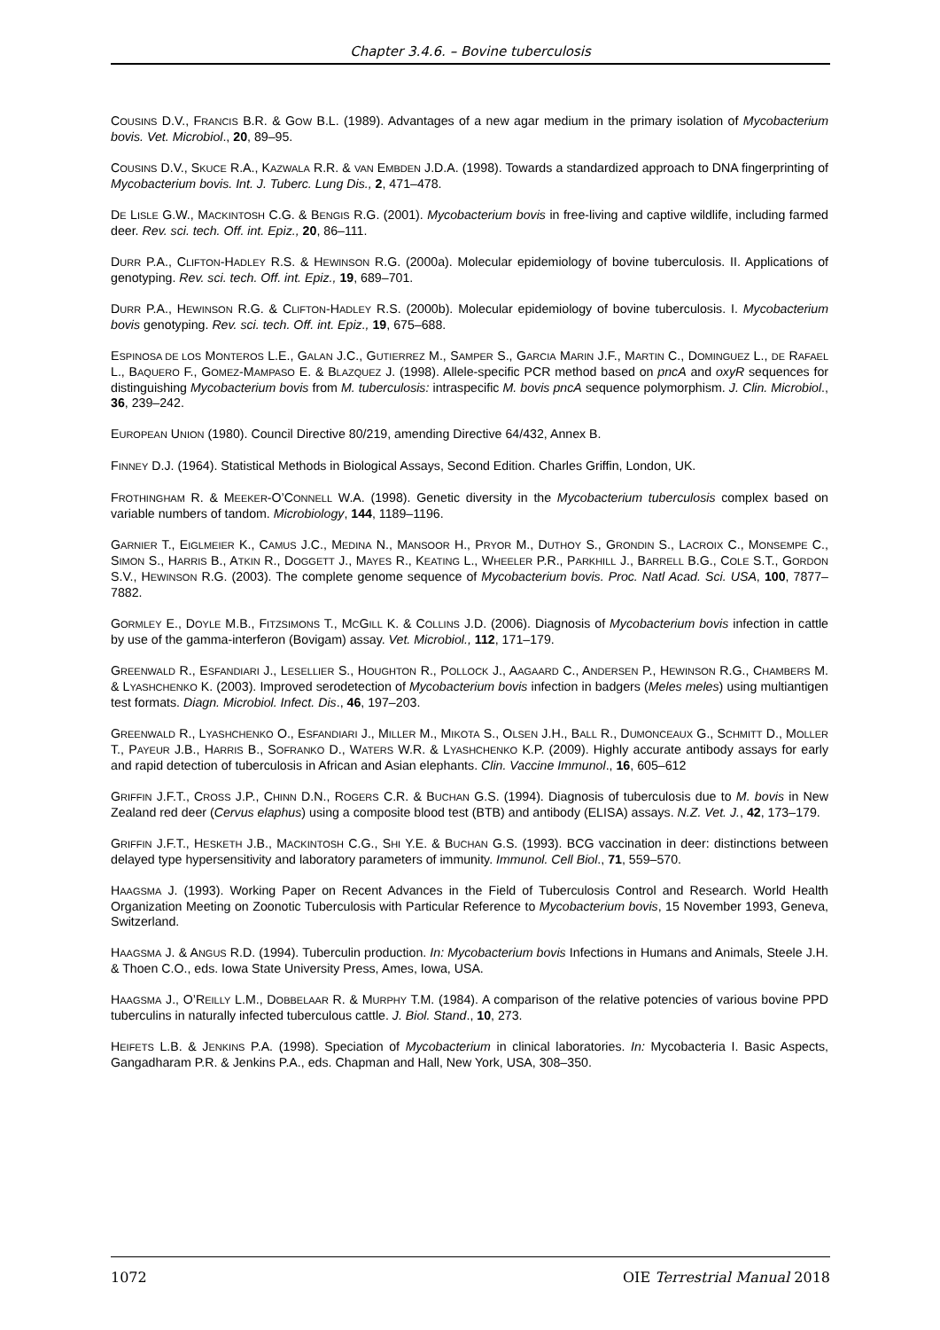Chapter 3.4.6. – Bovine tuberculosis
COUSINS D.V., FRANCIS B.R. & GOW B.L. (1989). Advantages of a new agar medium in the primary isolation of Mycobacterium bovis. Vet. Microbiol., 20, 89–95.
COUSINS D.V., SKUCE R.A., KAZWALA R.R. & VAN EMBDEN J.D.A. (1998). Towards a standardized approach to DNA fingerprinting of Mycobacterium bovis. Int. J. Tuberc. Lung Dis., 2, 471–478.
DE LISLE G.W., MACKINTOSH C.G. & BENGIS R.G. (2001). Mycobacterium bovis in free-living and captive wildlife, including farmed deer. Rev. sci. tech. Off. int. Epiz., 20, 86–111.
DURR P.A., CLIFTON-HADLEY R.S. & HEWINSON R.G. (2000a). Molecular epidemiology of bovine tuberculosis. II. Applications of genotyping. Rev. sci. tech. Off. int. Epiz., 19, 689–701.
DURR P.A., HEWINSON R.G. & CLIFTON-HADLEY R.S. (2000b). Molecular epidemiology of bovine tuberculosis. I. Mycobacterium bovis genotyping. Rev. sci. tech. Off. int. Epiz., 19, 675–688.
ESPINOSA DE LOS MONTEROS L.E., GALAN J.C., GUTIERREZ M., SAMPER S., GARCIA MARIN J.F., MARTIN C., DOMINGUEZ L., DE RAFAEL L., BAQUERO F., GOMEZ-MAMPASO E. & BLAZQUEZ J. (1998). Allele-specific PCR method based on pncA and oxyR sequences for distinguishing Mycobacterium bovis from M. tuberculosis: intraspecific M. bovis pncA sequence polymorphism. J. Clin. Microbiol., 36, 239–242.
EUROPEAN UNION (1980). Council Directive 80/219, amending Directive 64/432, Annex B.
FINNEY D.J. (1964). Statistical Methods in Biological Assays, Second Edition. Charles Griffin, London, UK.
FROTHINGHAM R. & MEEKER-O’CONNELL W.A. (1998). Genetic diversity in the Mycobacterium tuberculosis complex based on variable numbers of tandom. Microbiology, 144, 1189–1196.
GARNIER T., EIGLMEIER K., CAMUS J.C., MEDINA N., MANSOOR H., PRYOR M., DUTHOY S., GRONDIN S., LACROIX C., MONSEMPE C., SIMON S., HARRIS B., ATKIN R., DOGGETT J., MAYES R., KEATING L., WHEELER P.R., PARKHILL J., BARRELL B.G., COLE S.T., GORDON S.V., HEWINSON R.G. (2003). The complete genome sequence of Mycobacterium bovis. Proc. Natl Acad. Sci. USA, 100, 7877–7882.
GORMLEY E., DOYLE M.B., FITZSIMONS T., MCGILL K. & COLLINS J.D. (2006). Diagnosis of Mycobacterium bovis infection in cattle by use of the gamma-interferon (Bovigam) assay. Vet. Microbiol., 112, 171–179.
GREENWALD R., ESFANDIARI J., LESELLIER S., HOUGHTON R., POLLOCK J., AAGAARD C., ANDERSEN P., HEWINSON R.G., CHAMBERS M. & LYASHCHENKO K. (2003). Improved serodetection of Mycobacterium bovis infection in badgers (Meles meles) using multiantigen test formats. Diagn. Microbiol. Infect. Dis., 46, 197–203.
GREENWALD R., LYASHCHENKO O., ESFANDIARI J., MILLER M., MIKOTA S., OLSEN J.H., BALL R., DUMONCEAUX G., SCHMITT D., MOLLER T., PAYEUR J.B., HARRIS B., SOFRANKO D., WATERS W.R. & LYASHCHENKO K.P. (2009). Highly accurate antibody assays for early and rapid detection of tuberculosis in African and Asian elephants. Clin. Vaccine Immunol., 16, 605–612
GRIFFIN J.F.T., CROSS J.P., CHINN D.N., ROGERS C.R. & BUCHAN G.S. (1994). Diagnosis of tuberculosis due to M. bovis in New Zealand red deer (Cervus elaphus) using a composite blood test (BTB) and antibody (ELISA) assays. N.Z. Vet. J., 42, 173–179.
GRIFFIN J.F.T., HESKETH J.B., MACKINTOSH C.G., SHI Y.E. & BUCHAN G.S. (1993). BCG vaccination in deer: distinctions between delayed type hypersensitivity and laboratory parameters of immunity. Immunol. Cell Biol., 71, 559–570.
HAAGSMA J. (1993). Working Paper on Recent Advances in the Field of Tuberculosis Control and Research. World Health Organization Meeting on Zoonotic Tuberculosis with Particular Reference to Mycobacterium bovis, 15 November 1993, Geneva, Switzerland.
HAAGSMA J. & ANGUS R.D. (1994). Tuberculin production. In: Mycobacterium bovis Infections in Humans and Animals, Steele J.H. & Thoen C.O., eds. Iowa State University Press, Ames, Iowa, USA.
HAAGSMA J., O’REILLY L.M., DOBBELAAR R. & MURPHY T.M. (1984). A comparison of the relative potencies of various bovine PPD tuberculins in naturally infected tuberculous cattle. J. Biol. Stand., 10, 273.
HEIFETS L.B. & JENKINS P.A. (1998). Speciation of Mycobacterium in clinical laboratories. In: Mycobacteria I. Basic Aspects, Gangadharam P.R. & Jenkins P.A., eds. Chapman and Hall, New York, USA, 308–350.
1072 OIE Terrestrial Manual 2018